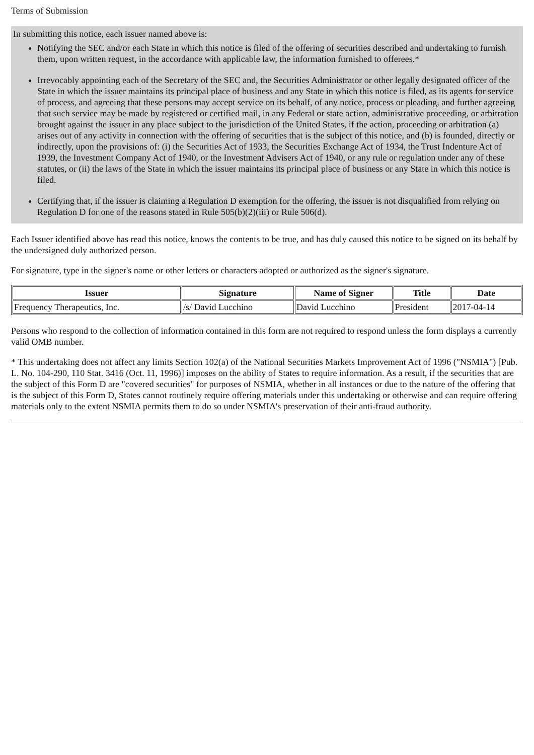Terms of Submission
In submitting this notice, each issuer named above is:
Notifying the SEC and/or each State in which this notice is filed of the offering of securities described and undertaking to furnish them, upon written request, in the accordance with applicable law, the information furnished to offerees.*
Irrevocably appointing each of the Secretary of the SEC and, the Securities Administrator or other legally designated officer of the State in which the issuer maintains its principal place of business and any State in which this notice is filed, as its agents for service of process, and agreeing that these persons may accept service on its behalf, of any notice, process or pleading, and further agreeing that such service may be made by registered or certified mail, in any Federal or state action, administrative proceeding, or arbitration brought against the issuer in any place subject to the jurisdiction of the United States, if the action, proceeding or arbitration (a) arises out of any activity in connection with the offering of securities that is the subject of this notice, and (b) is founded, directly or indirectly, upon the provisions of: (i) the Securities Act of 1933, the Securities Exchange Act of 1934, the Trust Indenture Act of 1939, the Investment Company Act of 1940, or the Investment Advisers Act of 1940, or any rule or regulation under any of these statutes, or (ii) the laws of the State in which the issuer maintains its principal place of business or any State in which this notice is filed.
Certifying that, if the issuer is claiming a Regulation D exemption for the offering, the issuer is not disqualified from relying on Regulation D for one of the reasons stated in Rule 505(b)(2)(iii) or Rule 506(d).
Each Issuer identified above has read this notice, knows the contents to be true, and has duly caused this notice to be signed on its behalf by the undersigned duly authorized person.
For signature, type in the signer's name or other letters or characters adopted or authorized as the signer's signature.
| Issuer | Signature | Name of Signer | Title | Date |
| --- | --- | --- | --- | --- |
| Frequency Therapeutics, Inc. | /s/ David Lucchino | David Lucchino | President | 2017-04-14 |
Persons who respond to the collection of information contained in this form are not required to respond unless the form displays a currently valid OMB number.
* This undertaking does not affect any limits Section 102(a) of the National Securities Markets Improvement Act of 1996 ("NSMIA") [Pub. L. No. 104-290, 110 Stat. 3416 (Oct. 11, 1996)] imposes on the ability of States to require information. As a result, if the securities that are the subject of this Form D are "covered securities" for purposes of NSMIA, whether in all instances or due to the nature of the offering that is the subject of this Form D, States cannot routinely require offering materials under this undertaking or otherwise and can require offering materials only to the extent NSMIA permits them to do so under NSMIA's preservation of their anti-fraud authority.